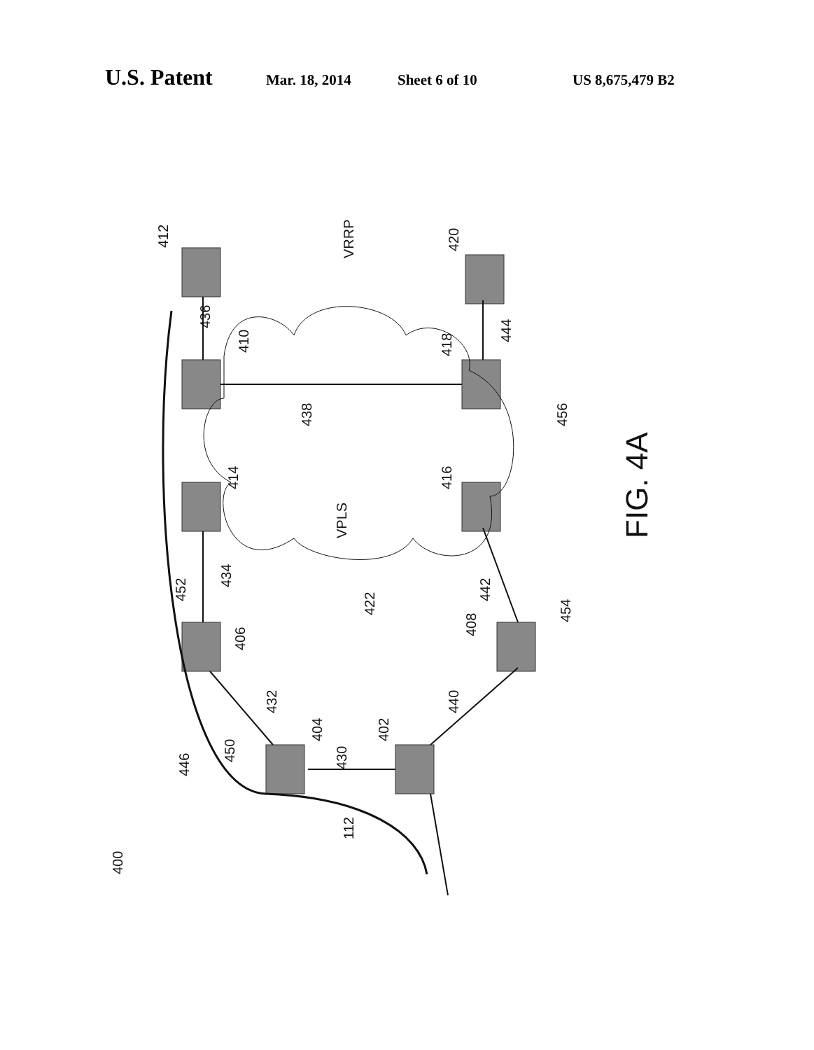U.S. Patent Mar. 18, 2014 Sheet 6 of 10 US 8,675,479 B2
VRRP
VPLS
FIG. 4A
400
112
412
420
436
410
418
444
438
456
414
416
452
434
422
442
454
406
408
432
440
404
402
446
450
430